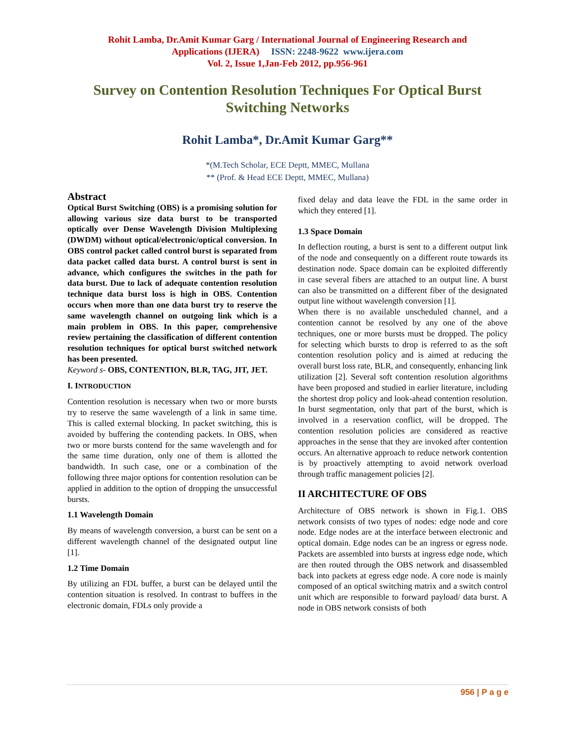Rohit Lamba, Dr.Amit Kumar Garg / International Journal of Engineering Research and
Applications (IJERA) ISSN: 2248-9622 www.ijera.com
Vol. 2, Issue 1,Jan-Feb 2012, pp.956-961
Survey on Contention Resolution Techniques For Optical Burst Switching Networks
Rohit Lamba*, Dr.Amit Kumar Garg**
*(M.Tech Scholar, ECE Deptt, MMEC, Mullana
** (Prof. & Head ECE Deptt, MMEC, Mullana)
Abstract
Optical Burst Switching (OBS) is a promising solution for allowing various size data burst to be transported optically over Dense Wavelength Division Multiplexing (DWDM) without optical/electronic/optical conversion. In OBS control packet called control burst is separated from data packet called data burst. A control burst is sent in advance, which configures the switches in the path for data burst. Due to lack of adequate contention resolution technique data burst loss is high in OBS. Contention occurs when more than one data burst try to reserve the same wavelength channel on outgoing link which is a main problem in OBS. In this paper, comprehensive review pertaining the classification of different contention resolution techniques for optical burst switched network has been presented.
Keyword s- OBS, CONTENTION, BLR, TAG, JIT, JET.
I. INTRODUCTION
Contention resolution is necessary when two or more bursts try to reserve the same wavelength of a link in same time. This is called external blocking. In packet switching, this is avoided by buffering the contending packets. In OBS, when two or more bursts contend for the same wavelength and for the same time duration, only one of them is allotted the bandwidth. In such case, one or a combination of the following three major options for contention resolution can be applied in addition to the option of dropping the unsuccessful bursts.
1.1 Wavelength Domain
By means of wavelength conversion, a burst can be sent on a different wavelength channel of the designated output line [1].
1.2 Time Domain
By utilizing an FDL buffer, a burst can be delayed until the contention situation is resolved. In contrast to buffers in the electronic domain, FDLs only provide a
fixed delay and data leave the FDL in the same order in which they entered [1].
1.3 Space Domain
In deflection routing, a burst is sent to a different output link of the node and consequently on a different route towards its destination node. Space domain can be exploited differently in case several fibers are attached to an output line. A burst can also be transmitted on a different fiber of the designated output line without wavelength conversion [1].
When there is no available unscheduled channel, and a contention cannot be resolved by any one of the above techniques, one or more bursts must be dropped. The policy for selecting which bursts to drop is referred to as the soft contention resolution policy and is aimed at reducing the overall burst loss rate, BLR, and consequently, enhancing link utilization [2]. Several soft contention resolution algorithms have been proposed and studied in earlier literature, including the shortest drop policy and look-ahead contention resolution. In burst segmentation, only that part of the burst, which is involved in a reservation conflict, will be dropped. The contention resolution policies are considered as reactive approaches in the sense that they are invoked after contention occurs. An alternative approach to reduce network contention is by proactively attempting to avoid network overload through traffic management policies [2].
II ARCHITECTURE OF OBS
Architecture of OBS network is shown in Fig.1. OBS network consists of two types of nodes: edge node and core node. Edge nodes are at the interface between electronic and optical domain. Edge nodes can be an ingress or egress node. Packets are assembled into bursts at ingress edge node, which are then routed through the OBS network and disassembled back into packets at egress edge node. A core node is mainly composed of an optical switching matrix and a switch control unit which are responsible to forward payload/ data burst. A node in OBS network consists of both
956 | P a g e